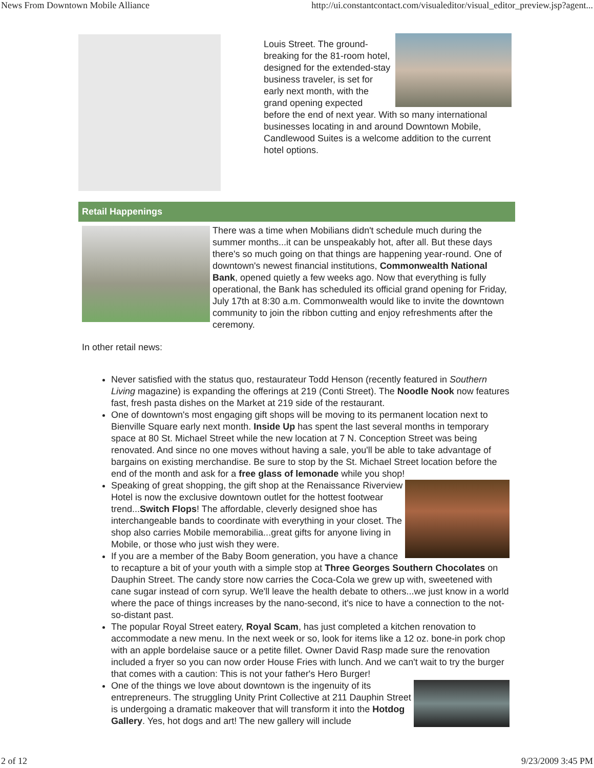News From Downtown Mobile Alliance http://ui.constantcontact.com/visualeditor/visual_editor_preview.jsp?agent...
Louis Street. The ground-breaking for the 81-room hotel, designed for the extended-stay business traveler, is set for early next month, with the grand opening expected before the end of next year. With so many international businesses locating in and around Downtown Mobile, Candlewood Suites is a welcome addition to the current hotel options.
Retail Happenings
There was a time when Mobilians didn't schedule much during the summer months...it can be unspeakably hot, after all. But these days there's so much going on that things are happening year-round. One of downtown's newest financial institutions, Commonwealth National Bank, opened quietly a few weeks ago. Now that everything is fully operational, the Bank has scheduled its official grand opening for Friday, July 17th at 8:30 a.m. Commonwealth would like to invite the downtown community to join the ribbon cutting and enjoy refreshments after the ceremony.
In other retail news:
Never satisfied with the status quo, restaurateur Todd Henson (recently featured in Southern Living magazine) is expanding the offerings at 219 (Conti Street). The Noodle Nook now features fast, fresh pasta dishes on the Market at 219 side of the restaurant.
One of downtown's most engaging gift shops will be moving to its permanent location next to Bienville Square early next month. Inside Up has spent the last several months in temporary space at 80 St. Michael Street while the new location at 7 N. Conception Street was being renovated. And since no one moves without having a sale, you'll be able to take advantage of bargains on existing merchandise. Be sure to stop by the St. Michael Street location before the end of the month and ask for a free glass of lemonade while you shop!
Speaking of great shopping, the gift shop at the Renaissance Riverview Hotel is now the exclusive downtown outlet for the hottest footwear trend...Switch Flops! The affordable, cleverly designed shoe has interchangeable bands to coordinate with everything in your closet. The shop also carries Mobile memorabilia...great gifts for anyone living in Mobile, or those who just wish they were.
If you are a member of the Baby Boom generation, you have a chance to recapture a bit of your youth with a simple stop at Three Georges Southern Chocolates on Dauphin Street. The candy store now carries the Coca-Cola we grew up with, sweetened with cane sugar instead of corn syrup. We'll leave the health debate to others...we just know in a world where the pace of things increases by the nano-second, it's nice to have a connection to the not-so-distant past.
The popular Royal Street eatery, Royal Scam, has just completed a kitchen renovation to accommodate a new menu. In the next week or so, look for items like a 12 oz. bone-in pork chop with an apple bordelaise sauce or a petite fillet. Owner David Rasp made sure the renovation included a fryer so you can now order House Fries with lunch. And we can't wait to try the burger that comes with a caution: This is not your father's Hero Burger!
One of the things we love about downtown is the ingenuity of its entrepreneurs. The struggling Unity Print Collective at 211 Dauphin Street is undergoing a dramatic makeover that will transform it into the Hotdog Gallery. Yes, hot dogs and art! The new gallery will include
2 of 12 9/23/2009 3:45 PM